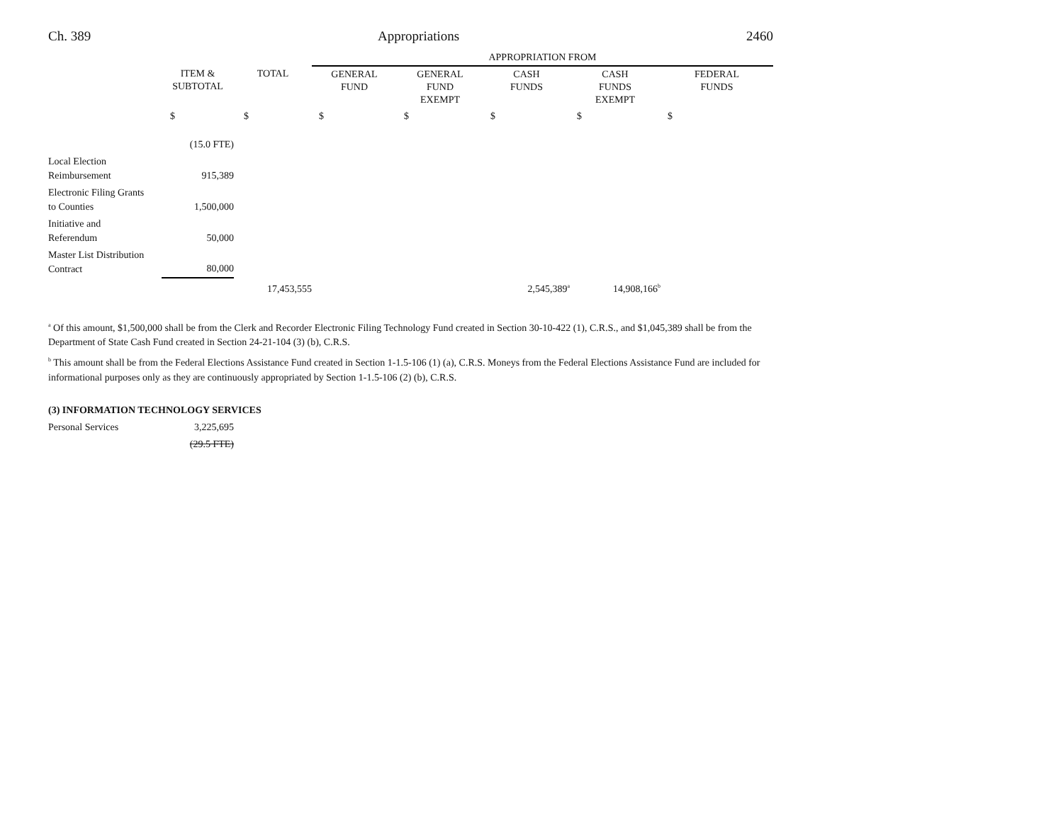Ch. 389 Appropriations 2460
| | | | APPROPRIATION FROM | | | | |
| | ITEM & SUBTOTAL | TOTAL | GENERAL FUND | GENERAL FUND EXEMPT | CASH FUNDS | CASH FUNDS EXEMPT | FEDERAL FUNDS |
| | $ | $ | $ | $ | $ | $ | $ |
| | (15.0 FTE) | | | | | | |
| Local Election Reimbursement | 915,389 | | | | | | |
| Electronic Filing Grants to Counties | 1,500,000 | | | | | | |
| Initiative and Referendum | 50,000 | | | | | | |
| Master List Distribution Contract | 80,000 | | | | | | |
| | | 17,453,555 | | | 2,545,389<sup>a</sup> | 14,908,166<sup>b</sup> | |
<sup>a</sup> Of this amount, $1,500,000 shall be from the Clerk and Recorder Electronic Filing Technology Fund created in Section 30-10-422 (1), C.R.S., and $1,045,389 shall be from the Department of State Cash Fund created in Section 24-21-104 (3) (b), C.R.S.
<sup>b</sup> This amount shall be from the Federal Elections Assistance Fund created in Section 1-1.5-106 (1) (a), C.R.S. Moneys from the Federal Elections Assistance Fund are included for informational purposes only as they are continuously appropriated by Section 1-1.5-106 (2) (b), C.R.S.
(3) INFORMATION TECHNOLOGY SERVICES
| Personal Services | 3,225,695 |
| | (29.5 FTE) |